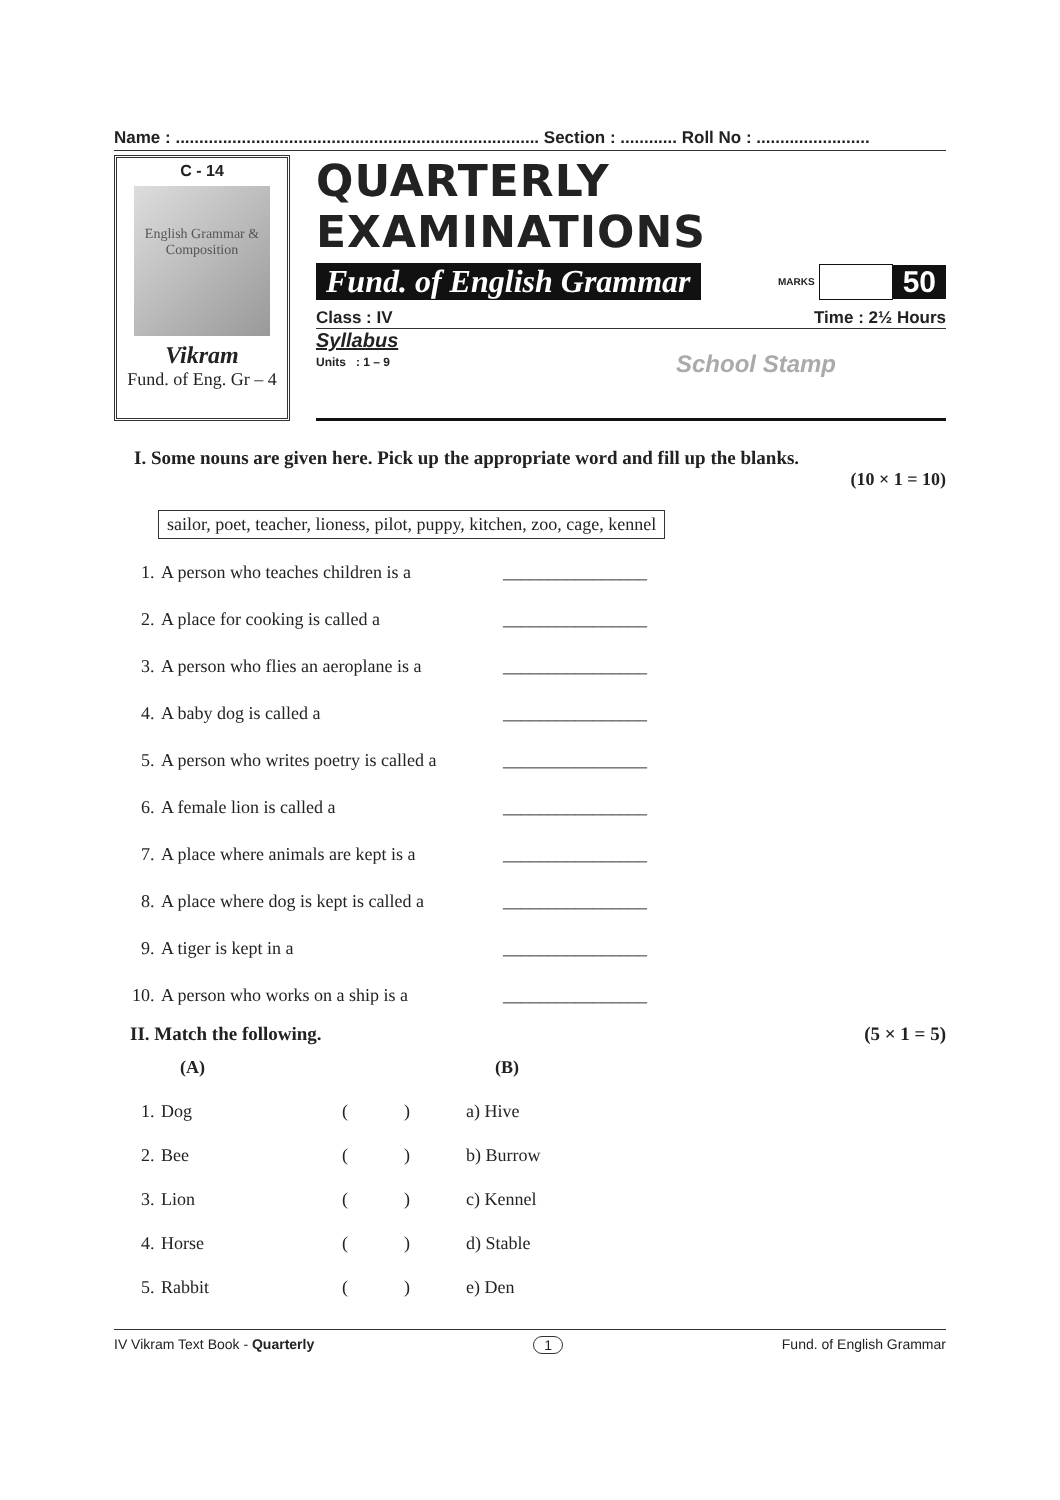Name : ............................................................................. Section : ............ Roll No : ........................
C - 14
English Grammar & Composition
Vikram
Fund. of Eng. Gr – 4
QUARTERLY EXAMINATIONS
Fund. of English Grammar MARKS 50
Class : IV Time : 2½ Hours
Syllabus
Units : 1 – 9
School Stamp
I. Some nouns are given here. Pick up the appropriate word and fill up the blanks.
(10 × 1 = 10)
sailor, poet, teacher, lioness, pilot, puppy, kitchen, zoo, cage, kennel
| 1. | A person who teaches children is a | ________________ |
| 2. | A place for cooking is called a | ________________ |
| 3. | A person who flies an aeroplane is a | ________________ |
| 4. | A baby dog is called a | ________________ |
| 5. | A person who writes poetry is called a | ________________ |
| 6. | A female lion is called a | ________________ |
| 7. | A place where animals are kept is a | ________________ |
| 8. | A place where dog is kept is called a | ________________ |
| 9. | A tiger is kept in a | ________________ |
| 10. | A person who works on a ship is a | ________________ |
II. Match the following. (5 × 1 = 5)
| | (A) | | | (B) |
| 1. | Dog | ( | ) | a) Hive |
| 2. | Bee | ( | ) | b) Burrow |
| 3. | Lion | ( | ) | c) Kennel |
| 4. | Horse | ( | ) | d) Stable |
| 5. | Rabbit | ( | ) | e) Den |
IV Vikram Text Book - Quarterly 1 Fund. of English Grammar